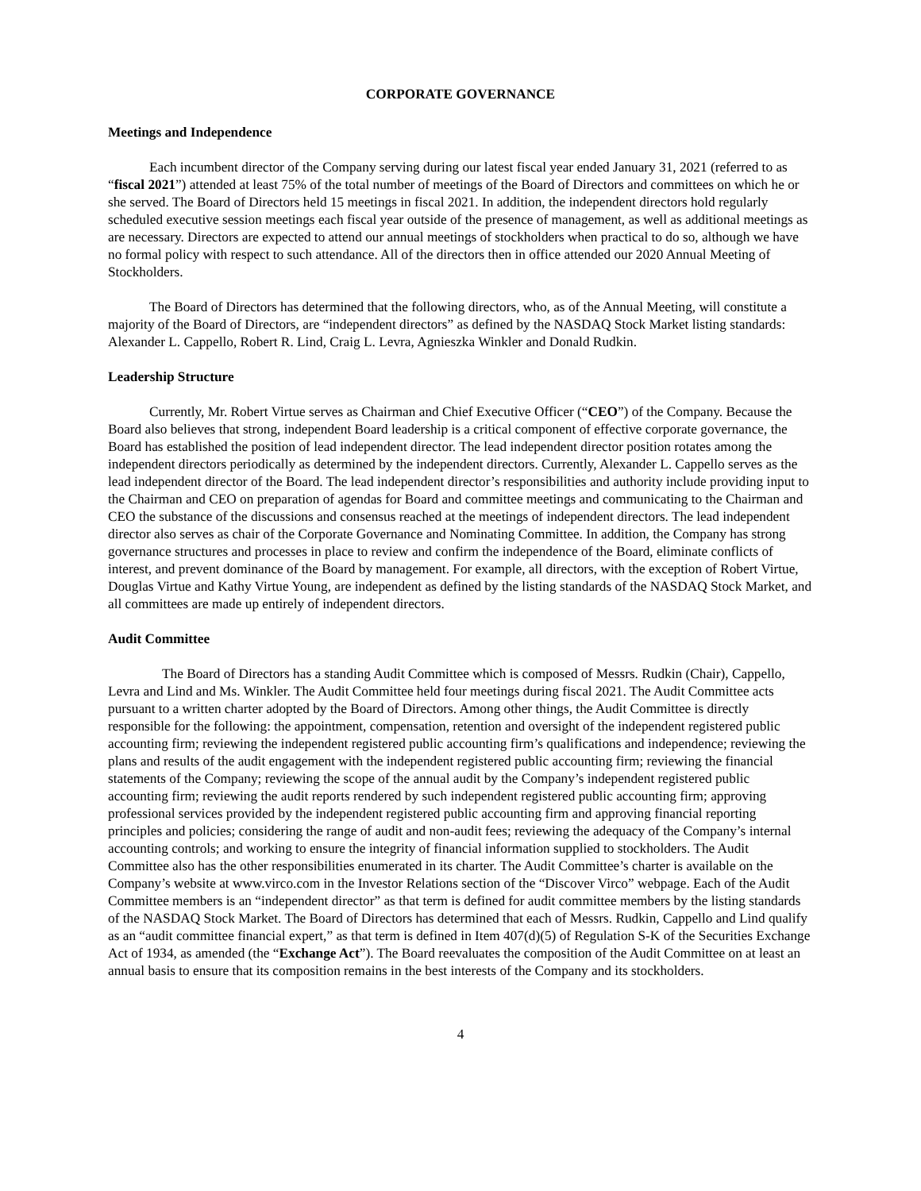CORPORATE GOVERNANCE
Meetings and Independence
Each incumbent director of the Company serving during our latest fiscal year ended January 31, 2021 (referred to as “fiscal 2021”) attended at least 75% of the total number of meetings of the Board of Directors and committees on which he or she served. The Board of Directors held 15 meetings in fiscal 2021. In addition, the independent directors hold regularly scheduled executive session meetings each fiscal year outside of the presence of management, as well as additional meetings as are necessary. Directors are expected to attend our annual meetings of stockholders when practical to do so, although we have no formal policy with respect to such attendance. All of the directors then in office attended our 2020 Annual Meeting of Stockholders.
The Board of Directors has determined that the following directors, who, as of the Annual Meeting, will constitute a majority of the Board of Directors, are “independent directors” as defined by the NASDAQ Stock Market listing standards: Alexander L. Cappello, Robert R. Lind, Craig L. Levra, Agnieszka Winkler and Donald Rudkin.
Leadership Structure
Currently, Mr. Robert Virtue serves as Chairman and Chief Executive Officer (“CEO”) of the Company. Because the Board also believes that strong, independent Board leadership is a critical component of effective corporate governance, the Board has established the position of lead independent director. The lead independent director position rotates among the independent directors periodically as determined by the independent directors. Currently, Alexander L. Cappello serves as the lead independent director of the Board. The lead independent director’s responsibilities and authority include providing input to the Chairman and CEO on preparation of agendas for Board and committee meetings and communicating to the Chairman and CEO the substance of the discussions and consensus reached at the meetings of independent directors. The lead independent director also serves as chair of the Corporate Governance and Nominating Committee. In addition, the Company has strong governance structures and processes in place to review and confirm the independence of the Board, eliminate conflicts of interest, and prevent dominance of the Board by management. For example, all directors, with the exception of Robert Virtue, Douglas Virtue and Kathy Virtue Young, are independent as defined by the listing standards of the NASDAQ Stock Market, and all committees are made up entirely of independent directors.
Audit Committee
The Board of Directors has a standing Audit Committee which is composed of Messrs. Rudkin (Chair), Cappello, Levra and Lind and Ms. Winkler. The Audit Committee held four meetings during fiscal 2021. The Audit Committee acts pursuant to a written charter adopted by the Board of Directors. Among other things, the Audit Committee is directly responsible for the following: the appointment, compensation, retention and oversight of the independent registered public accounting firm; reviewing the independent registered public accounting firm’s qualifications and independence; reviewing the plans and results of the audit engagement with the independent registered public accounting firm; reviewing the financial statements of the Company; reviewing the scope of the annual audit by the Company’s independent registered public accounting firm; reviewing the audit reports rendered by such independent registered public accounting firm; approving professional services provided by the independent registered public accounting firm and approving financial reporting principles and policies; considering the range of audit and non-audit fees; reviewing the adequacy of the Company’s internal accounting controls; and working to ensure the integrity of financial information supplied to stockholders. The Audit Committee also has the other responsibilities enumerated in its charter. The Audit Committee’s charter is available on the Company’s website at www.virco.com in the Investor Relations section of the “Discover Virco” webpage. Each of the Audit Committee members is an “independent director” as that term is defined for audit committee members by the listing standards of the NASDAQ Stock Market. The Board of Directors has determined that each of Messrs. Rudkin, Cappello and Lind qualify as an “audit committee financial expert,” as that term is defined in Item 407(d)(5) of Regulation S-K of the Securities Exchange Act of 1934, as amended (the “Exchange Act”). The Board reevaluates the composition of the Audit Committee on at least an annual basis to ensure that its composition remains in the best interests of the Company and its stockholders.
4